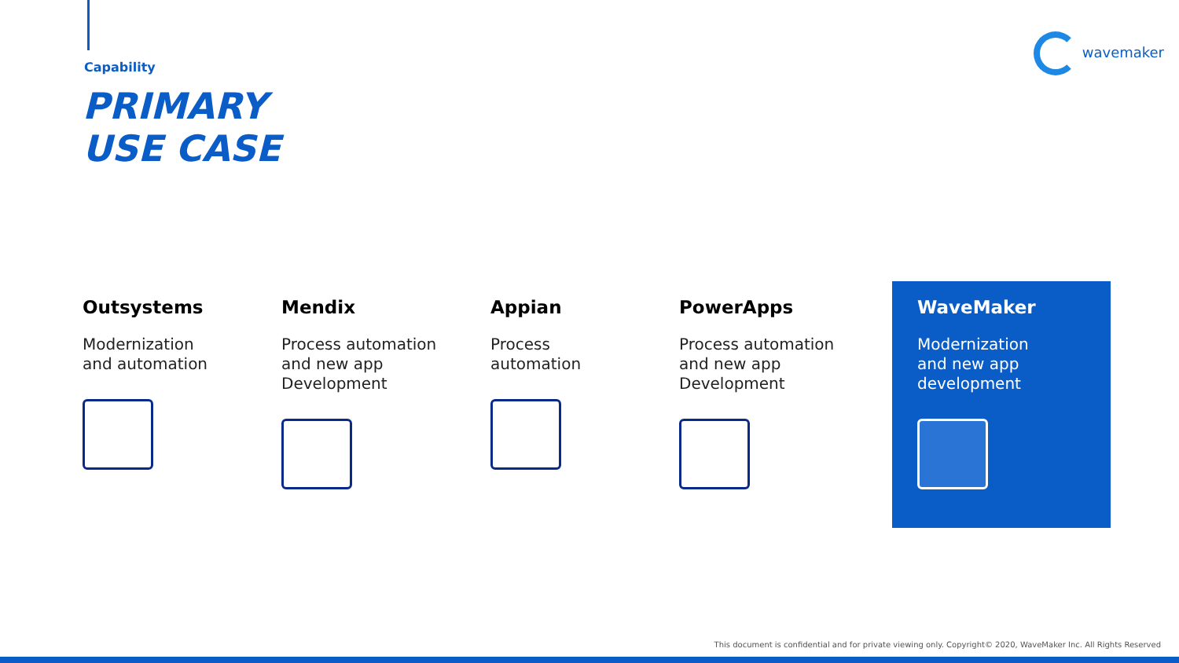Capability
PRIMARY
USE CASE
wavemaker
Outsystems
Modernization
and automation
Mendix
Process automation
and new app
Development
Appian
Process
automation
PowerApps
Process automation
and new app
Development
WaveMaker
Modernization
and new app
development
This document is confidential and for private viewing only. Copyright© 2020, WaveMaker Inc. All Rights Reserved